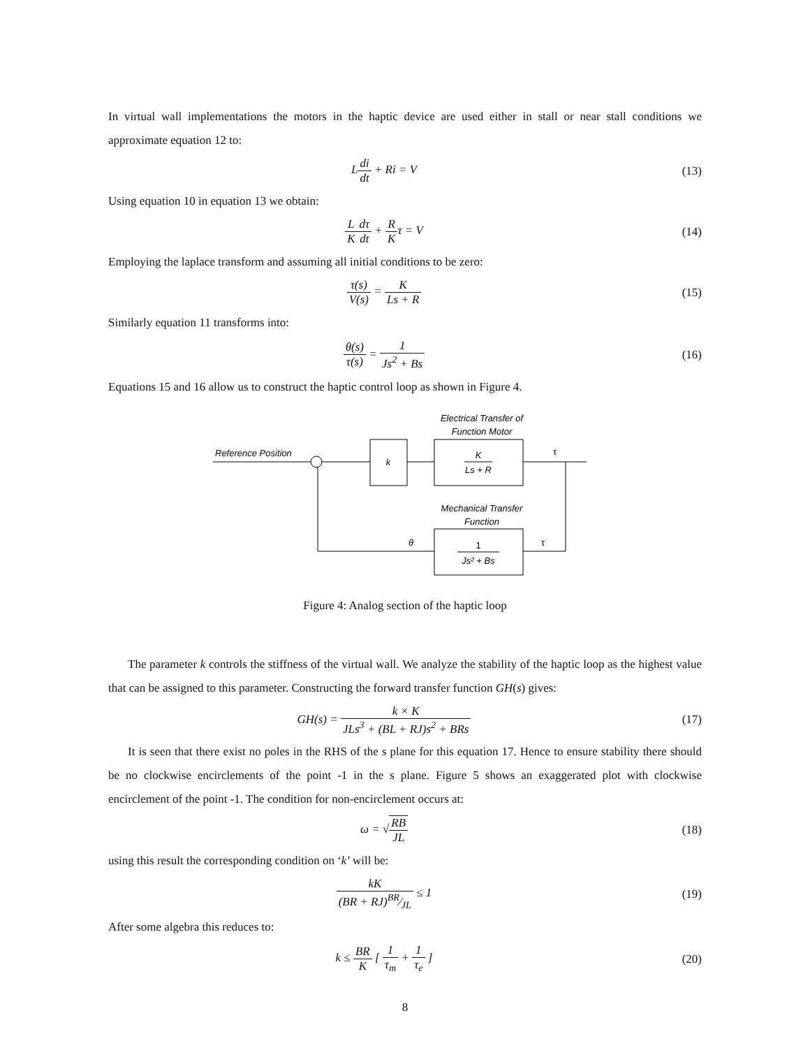In virtual wall implementations the motors in the haptic device are used either in stall or near stall conditions we approximate equation 12 to:
Ldi dt + Ri = V (13)
Using equation 10 in equation 13 we obtain:
L K dτ dt + R Kτ = V (14)
Employing the laplace transform and assuming all initial conditions to be zero:
τ(s) V(s) = K Ls + R (15)
Similarly equation 11 transforms into:
θ(s) τ(s) = 1 Js<sup>2</sup> + Bs (16)
Equations 15 and 16 allow us to construct the haptic control loop as shown in Figure 4.
Electrical Transfer of
Function Motor
Reference Position
k
K
Ls + R
τ
τ
Mechanical Transfer
Function
1
Js² + Bs
θ
Figure 4: Analog section of the haptic loop
The parameter k controls the stiffness of the virtual wall. We analyze the stability of the haptic loop as the highest value that can be assigned to this parameter. Constructing the forward transfer function GH(s) gives:
GH(s) = k × K JLs<sup>3</sup> + (BL + RJ)s<sup>2</sup> + BRs
(17)
It is seen that there exist no poles in the RHS of the s plane for this equation 17. Hence to ensure stability there should be no clockwise encirclements of the point -1 in the s plane. Figure 5 shows an exaggerated plot with clockwise encirclement of the point -1. The condition for non-encirclement occurs at:
ω = √RB JL (18)
using this result the corresponding condition on ‘k’ will be:
kK (BR + RJ)BR⁄JL ≤ 1 (19)
After some algebra this reduces to:
k ≤ BR K [ 1 τ<sub>m</sub> + 1 τ<sub>e</sub> ] (20)
8